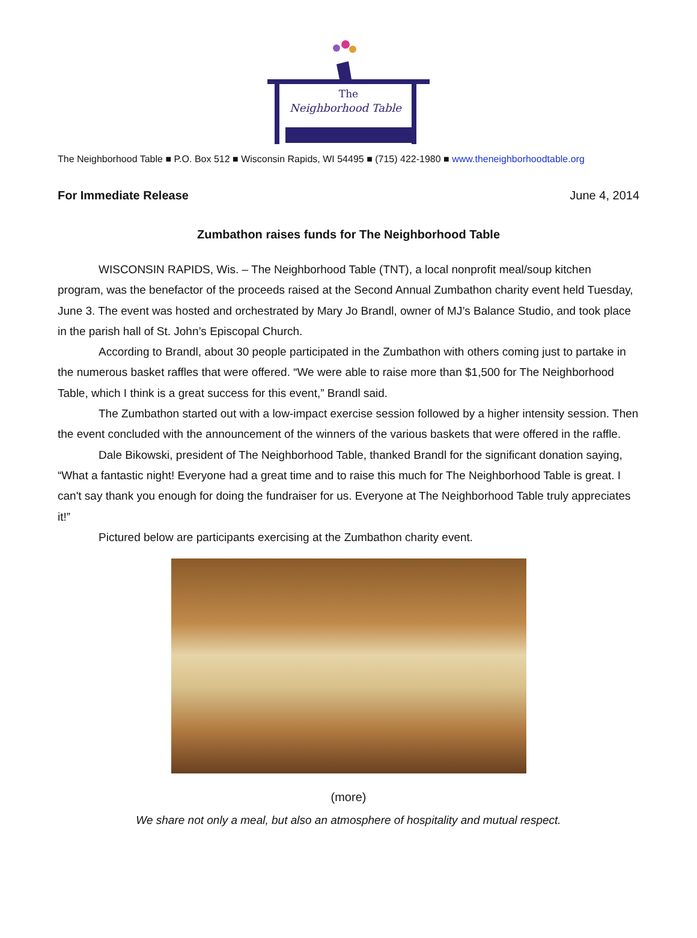The
Neighborhood Table
The Neighborhood Table ■ P.O. Box 512 ■ Wisconsin Rapids, WI 54495 ■ (715) 422-1980 ■ www.theneighborhoodtable.org
For Immediate Release June 4, 2014
Zumbathon raises funds for The Neighborhood Table
WISCONSIN RAPIDS, Wis. – The Neighborhood Table (TNT), a local nonprofit meal/soup kitchen program, was the benefactor of the proceeds raised at the Second Annual Zumbathon charity event held Tuesday, June 3. The event was hosted and orchestrated by Mary Jo Brandl, owner of MJ’s Balance Studio, and took place in the parish hall of St. John’s Episcopal Church.
According to Brandl, about 30 people participated in the Zumbathon with others coming just to partake in the numerous basket raffles that were offered. “We were able to raise more than $1,500 for The Neighborhood Table, which I think is a great success for this event,” Brandl said.
The Zumbathon started out with a low-impact exercise session followed by a higher intensity session. Then the event concluded with the announcement of the winners of the various baskets that were offered in the raffle.
Dale Bikowski, president of The Neighborhood Table, thanked Brandl for the significant donation saying, “What a fantastic night! Everyone had a great time and to raise this much for The Neighborhood Table is great. I can't say thank you enough for doing the fundraiser for us. Everyone at The Neighborhood Table truly appreciates it!”
Pictured below are participants exercising at the Zumbathon charity event.
(more)
We share not only a meal, but also an atmosphere of hospitality and mutual respect.